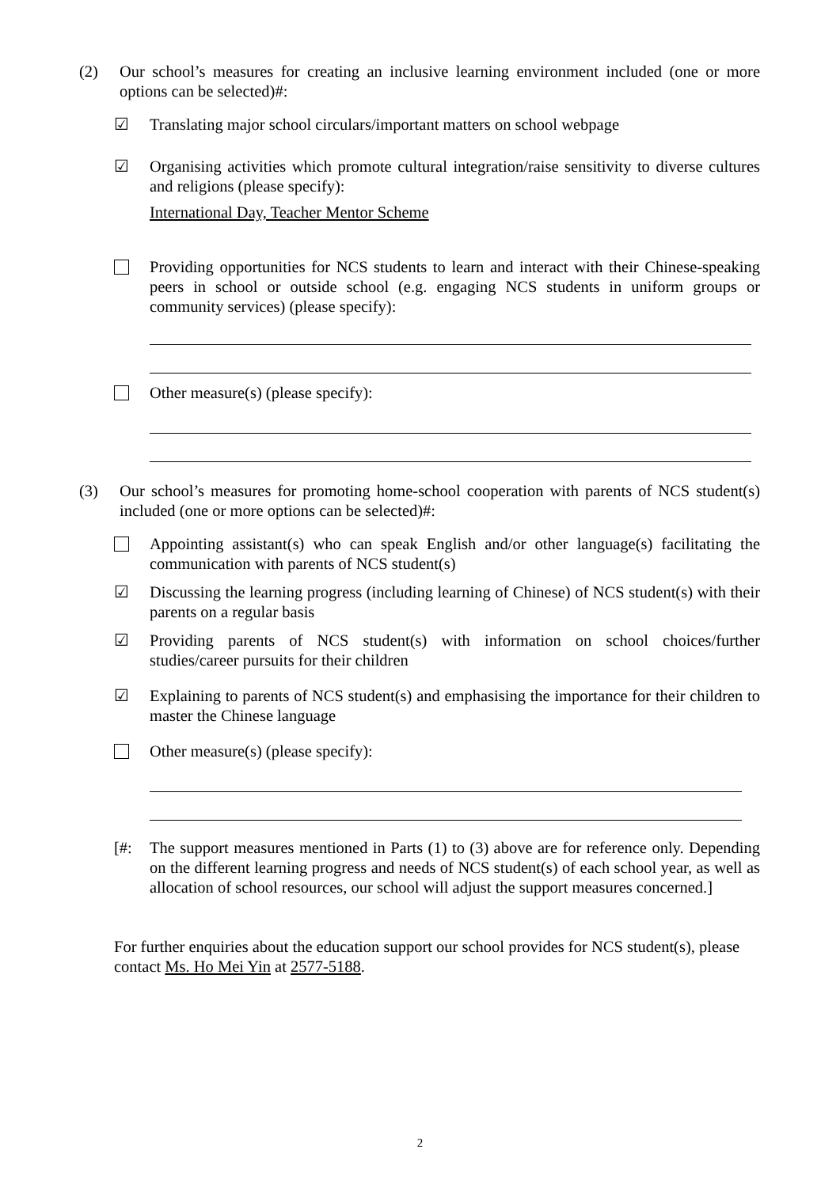(2) Our school’s measures for creating an inclusive learning environment included (one or more options can be selected)#:
☑ Translating major school circulars/important matters on school webpage
☑ Organising activities which promote cultural integration/raise sensitivity to diverse cultures and religions (please specify):
International Day, Teacher Mentor Scheme
Providing opportunities for NCS students to learn and interact with their Chinese-speaking peers in school or outside school (e.g. engaging NCS students in uniform groups or community services) (please specify):
Other measure(s) (please specify):
(3) Our school’s measures for promoting home-school cooperation with parents of NCS student(s) included (one or more options can be selected)#:
Appointing assistant(s) who can speak English and/or other language(s) facilitating the communication with parents of NCS student(s)
☑ Discussing the learning progress (including learning of Chinese) of NCS student(s) with their parents on a regular basis
☑ Providing parents of NCS student(s) with information on school choices/further studies/career pursuits for their children
☑ Explaining to parents of NCS student(s) and emphasising the importance for their children to master the Chinese language
Other measure(s) (please specify):
[#: The support measures mentioned in Parts (1) to (3) above are for reference only. Depending on the different learning progress and needs of NCS student(s) of each school year, as well as allocation of school resources, our school will adjust the support measures concerned.]
For further enquiries about the education support our school provides for NCS student(s), please contact Ms. Ho Mei Yin at 2577-5188.
2